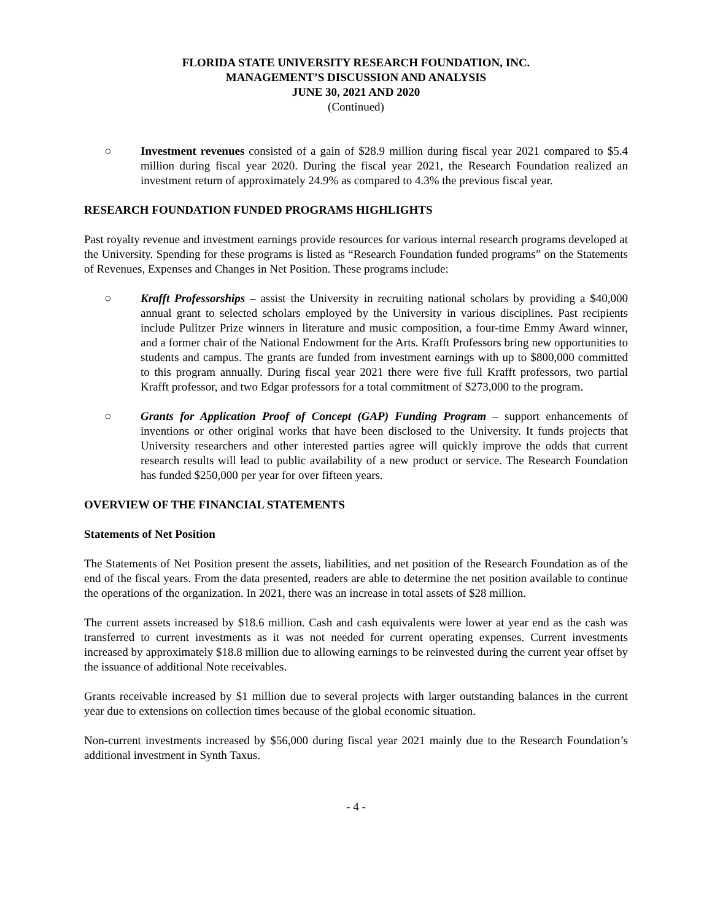FLORIDA STATE UNIVERSITY RESEARCH FOUNDATION, INC.
MANAGEMENT’S DISCUSSION AND ANALYSIS
JUNE 30, 2021 AND 2020
(Continued)
○ Investment revenues consisted of a gain of $28.9 million during fiscal year 2021 compared to $5.4 million during fiscal year 2020. During the fiscal year 2021, the Research Foundation realized an investment return of approximately 24.9% as compared to 4.3% the previous fiscal year.
RESEARCH FOUNDATION FUNDED PROGRAMS HIGHLIGHTS
Past royalty revenue and investment earnings provide resources for various internal research programs developed at the University. Spending for these programs is listed as “Research Foundation funded programs” on the Statements of Revenues, Expenses and Changes in Net Position. These programs include:
○ Krafft Professorships – assist the University in recruiting national scholars by providing a $40,000 annual grant to selected scholars employed by the University in various disciplines. Past recipients include Pulitzer Prize winners in literature and music composition, a four-time Emmy Award winner, and a former chair of the National Endowment for the Arts. Krafft Professors bring new opportunities to students and campus. The grants are funded from investment earnings with up to $800,000 committed to this program annually. During fiscal year 2021 there were five full Krafft professors, two partial Krafft professor, and two Edgar professors for a total commitment of $273,000 to the program.
○ Grants for Application Proof of Concept (GAP) Funding Program – support enhancements of inventions or other original works that have been disclosed to the University. It funds projects that University researchers and other interested parties agree will quickly improve the odds that current research results will lead to public availability of a new product or service. The Research Foundation has funded $250,000 per year for over fifteen years.
OVERVIEW OF THE FINANCIAL STATEMENTS
Statements of Net Position
The Statements of Net Position present the assets, liabilities, and net position of the Research Foundation as of the end of the fiscal years. From the data presented, readers are able to determine the net position available to continue the operations of the organization. In 2021, there was an increase in total assets of $28 million.
The current assets increased by $18.6 million. Cash and cash equivalents were lower at year end as the cash was transferred to current investments as it was not needed for current operating expenses. Current investments increased by approximately $18.8 million due to allowing earnings to be reinvested during the current year offset by the issuance of additional Note receivables.
Grants receivable increased by $1 million due to several projects with larger outstanding balances in the current year due to extensions on collection times because of the global economic situation.
Non-current investments increased by $56,000 during fiscal year 2021 mainly due to the Research Foundation’s additional investment in Synth Taxus.
- 4 -